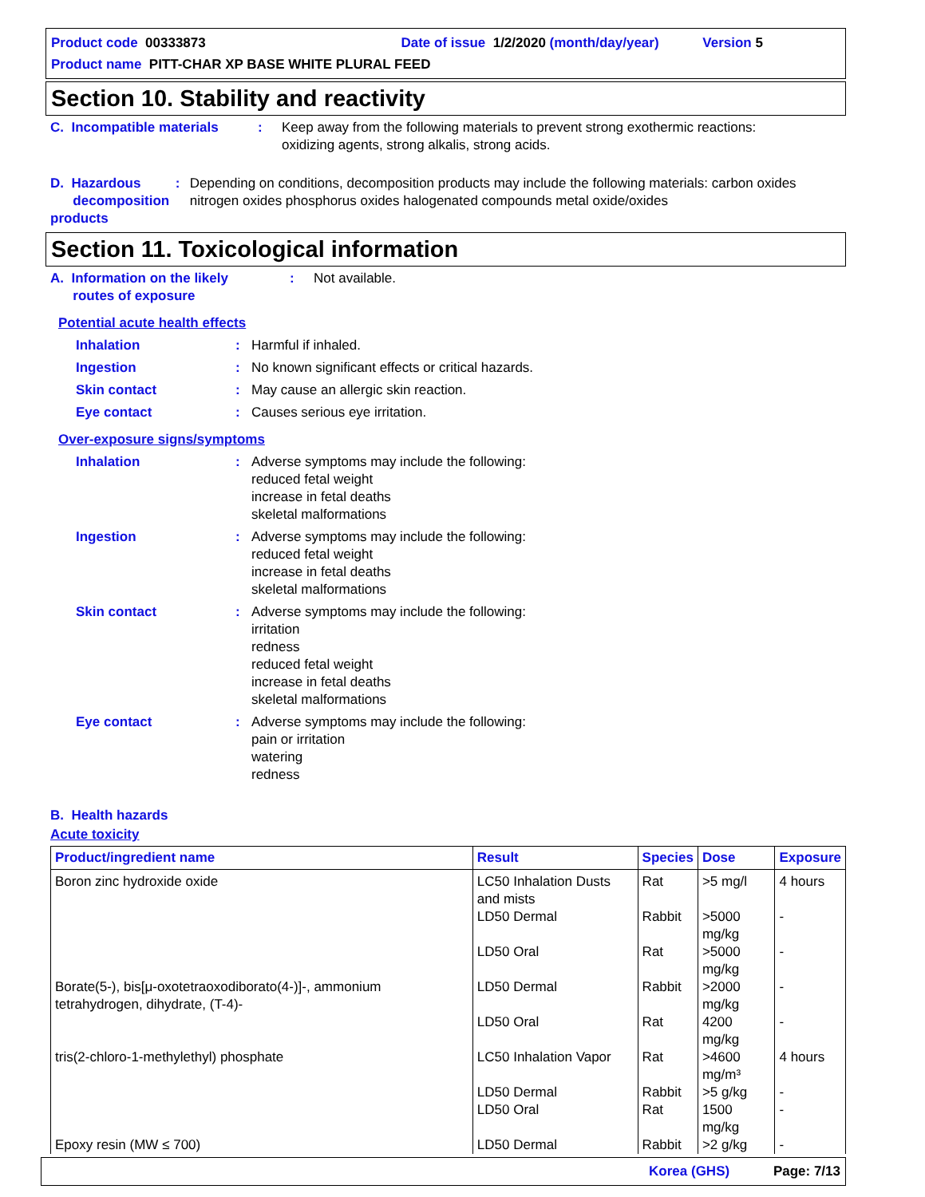Product code 00333873 Date of issue 1/2/2020 (month/day/year) Version 5
Product name PITT-CHAR XP BASE WHITE PLURAL FEED
Section 10. Stability and reactivity
C. Incompatible materials
: Keep away from the following materials to prevent strong exothermic reactions:
oxidizing agents, strong alkalis, strong acids.
D. Hazardous
decomposition products
: Depending on conditions, decomposition products may include the following materials: carbon oxides nitrogen oxides phosphorus oxides halogenated compounds metal oxide/oxides
Section 11. Toxicological information
A. Information on the likely
routes of exposure
: Not available.
Potential acute health effects
Inhalation : Harmful if inhaled.
Ingestion : No known significant effects or critical hazards.
Skin contact : May cause an allergic skin reaction.
Eye contact : Causes serious eye irritation.
Over-exposure signs/symptoms
Inhalation : Adverse symptoms may include the following:
reduced fetal weight
increase in fetal deaths
skeletal malformations
Ingestion : Adverse symptoms may include the following:
reduced fetal weight
increase in fetal deaths
skeletal malformations
Skin contact : Adverse symptoms may include the following:
irritation
redness
reduced fetal weight
increase in fetal deaths
skeletal malformations
Eye contact : Adverse symptoms may include the following:
pain or irritation
watering
redness
B. Health hazards
Acute toxicity
| Product/ingredient name | Result | Species | Dose | Exposure |
| --- | --- | --- | --- | --- |
| Boron zinc hydroxide oxide | LC50 Inhalation Dusts and mists | Rat | >5 mg/l | 4 hours |
| | LD50 Dermal | Rabbit | >5000 mg/kg | - |
| | LD50 Oral | Rat | >5000 mg/kg | - |
| Borate(5-), bis[μ-oxotetraoxodiborato(4-)]-, ammonium tetrahydrogen, dihydrate, (T-4)- | LD50 Dermal | Rabbit | >2000 mg/kg | - |
| | LD50 Oral | Rat | 4200 mg/kg | - |
| tris(2-chloro-1-methylethyl) phosphate | LC50 Inhalation Vapor | Rat | >4600 mg/m³ | 4 hours |
| | LD50 Dermal | Rabbit | >5 g/kg | - |
| | LD50 Oral | Rat | 1500 mg/kg | - |
| Epoxy resin (MW ≤ 700) | LD50 Dermal | Rabbit | >2 g/kg | - |
Korea (GHS) Page: 7/13